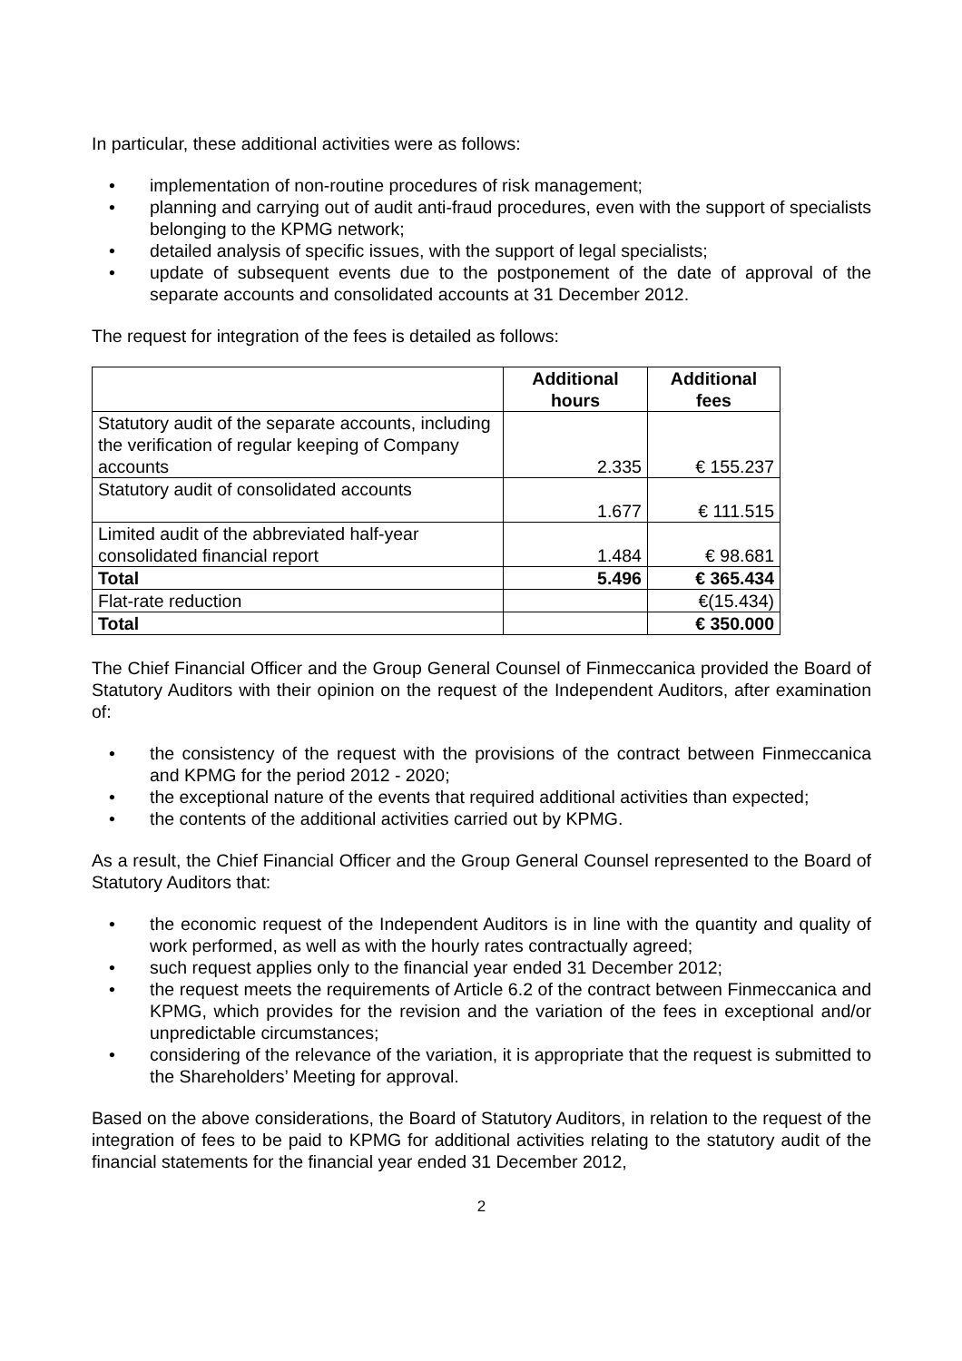In particular, these additional activities were as follows:
• implementation of non-routine procedures of risk management;
• planning and carrying out of audit anti-fraud procedures, even with the support of specialists belonging to the KPMG network;
• detailed analysis of specific issues, with the support of legal specialists;
• update of subsequent events due to the postponement of the date of approval of the separate accounts and consolidated accounts at 31 December 2012.
The request for integration of the fees is detailed as follows:
| | Additional hours | Additional fees |
| --- | --- | --- |
| Statutory audit of the separate accounts, including the verification of regular keeping of Company accounts | 2.335 | € 155.237 |
| Statutory audit of consolidated accounts | 1.677 | € 111.515 |
| Limited audit of the abbreviated half-year consolidated financial report | 1.484 | € 98.681 |
| Total | 5.496 | € 365.434 |
| Flat-rate reduction | | €(15.434) |
| Total | | € 350.000 |
The Chief Financial Officer and the Group General Counsel of Finmeccanica provided the Board of Statutory Auditors with their opinion on the request of the Independent Auditors, after examination of:
• the consistency of the request with the provisions of the contract between Finmeccanica and KPMG for the period 2012 - 2020;
• the exceptional nature of the events that required additional activities than expected;
• the contents of the additional activities carried out by KPMG.
As a result, the Chief Financial Officer and the Group General Counsel represented to the Board of Statutory Auditors that:
• the economic request of the Independent Auditors is in line with the quantity and quality of work performed, as well as with the hourly rates contractually agreed;
• such request applies only to the financial year ended 31 December 2012;
• the request meets the requirements of Article 6.2 of the contract between Finmeccanica and KPMG, which provides for the revision and the variation of the fees in exceptional and/or unpredictable circumstances;
• considering of the relevance of the variation, it is appropriate that the request is submitted to the Shareholders’ Meeting for approval.
Based on the above considerations, the Board of Statutory Auditors, in relation to the request of the integration of fees to be paid to KPMG for additional activities relating to the statutory audit of the financial statements for the financial year ended 31 December 2012,
2